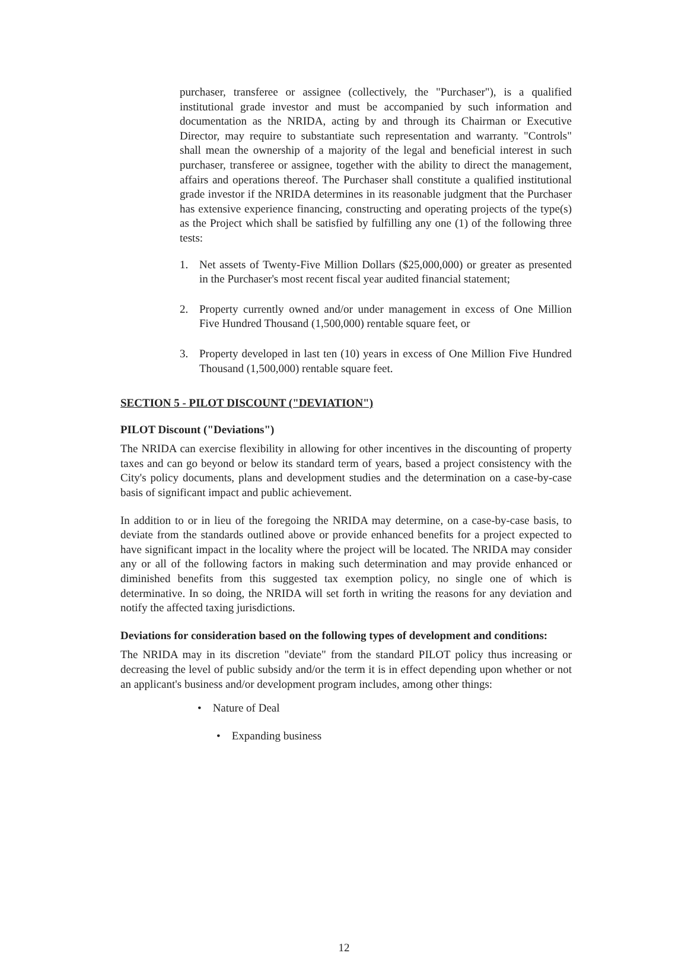purchaser, transferee or assignee (collectively, the "Purchaser"), is a qualified institutional grade investor and must be accompanied by such information and documentation as the NRIDA, acting by and through its Chairman or Executive Director, may require to substantiate such representation and warranty. "Controls" shall mean the ownership of a majority of the legal and beneficial interest in such purchaser, transferee or assignee, together with the ability to direct the management, affairs and operations thereof. The Purchaser shall constitute a qualified institutional grade investor if the NRIDA determines in its reasonable judgment that the Purchaser has extensive experience financing, constructing and operating projects of the type(s) as the Project which shall be satisfied by fulfilling any one (1) of the following three tests:
1. Net assets of Twenty-Five Million Dollars ($25,000,000) or greater as presented in the Purchaser's most recent fiscal year audited financial statement;
2. Property currently owned and/or under management in excess of One Million Five Hundred Thousand (1,500,000) rentable square feet, or
3. Property developed in last ten (10) years in excess of One Million Five Hundred Thousand (1,500,000) rentable square feet.
SECTION 5 - PILOT DISCOUNT ("DEVIATION")
PILOT Discount ("Deviations")
The NRIDA can exercise flexibility in allowing for other incentives in the discounting of property taxes and can go beyond or below its standard term of years, based a project consistency with the City's policy documents, plans and development studies and the determination on a case-by-case basis of significant impact and public achievement.
In addition to or in lieu of the foregoing the NRIDA may determine, on a case-by-case basis, to deviate from the standards outlined above or provide enhanced benefits for a project expected to have significant impact in the locality where the project will be located. The NRIDA may consider any or all of the following factors in making such determination and may provide enhanced or diminished benefits from this suggested tax exemption policy, no single one of which is determinative. In so doing, the NRIDA will set forth in writing the reasons for any deviation and notify the affected taxing jurisdictions.
Deviations for consideration based on the following types of development and conditions:
The NRIDA may in its discretion "deviate" from the standard PILOT policy thus increasing or decreasing the level of public subsidy and/or the term it is in effect depending upon whether or not an applicant's business and/or development program includes, among other things:
• Nature of Deal
• Expanding business
12